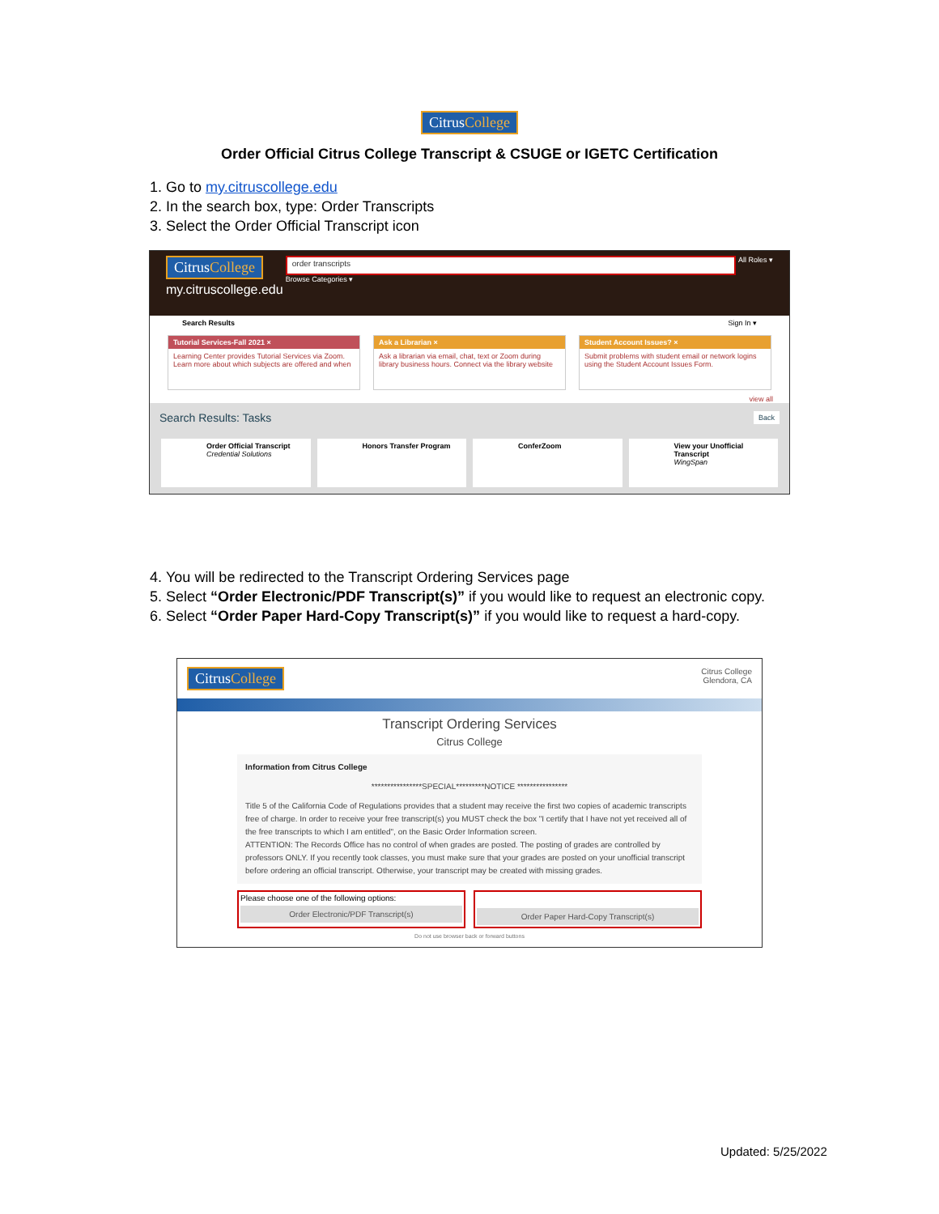CitrusCollege
Order Official Citrus College Transcript & CSUGE or IGETC Certification
1. Go to my.citruscollege.edu
2. In the search box, type: Order Transcripts
3. Select the Order Official Transcript icon
CitrusCollege
my.citruscollege.edu
order transcripts
Browse Categories ▾
All Roles ▾
Search Results Sign In ▾
Tutorial Services-Fall 2021 ×
Learning Center provides Tutorial Services via Zoom. Learn more about which subjects are offered and when
Ask a Librarian ×
Ask a librarian via email, chat, text or Zoom during library business hours. Connect via the library website
Student Account Issues? ×
Submit problems with student email or network logins using the Student Account Issues Form.
view all
Search Results: Tasks Back
Order Official Transcript
Credential Solutions
Honors Transfer Program ConferZoom View your Unofficial Transcript
WingSpan
4. You will be redirected to the Transcript Ordering Services page
5. Select “Order Electronic/PDF Transcript(s)” if you would like to request an electronic copy.
6. Select “Order Paper Hard-Copy Transcript(s)” if you would like to request a hard-copy.
CitrusCollege
Citrus College
Glendora, CA
Transcript Ordering Services
Citrus College
Information from Citrus College
****************SPECIAL*********NOTICE ****************
Title 5 of the California Code of Regulations provides that a student may receive the first two copies of academic transcripts free of charge. In order to receive your free transcript(s) you MUST check the box "I certify that I have not yet received all of the free transcripts to which I am entitled", on the Basic Order Information screen.
ATTENTION: The Records Office has no control of when grades are posted. The posting of grades are controlled by professors ONLY. If you recently took classes, you must make sure that your grades are posted on your unofficial transcript before ordering an official transcript. Otherwise, your transcript may be created with missing grades.
Please choose one of the following options:
Order Electronic/PDF Transcript(s)
Order Paper Hard-Copy Transcript(s)
Do not use browser back or forward buttons
Updated: 5/25/2022